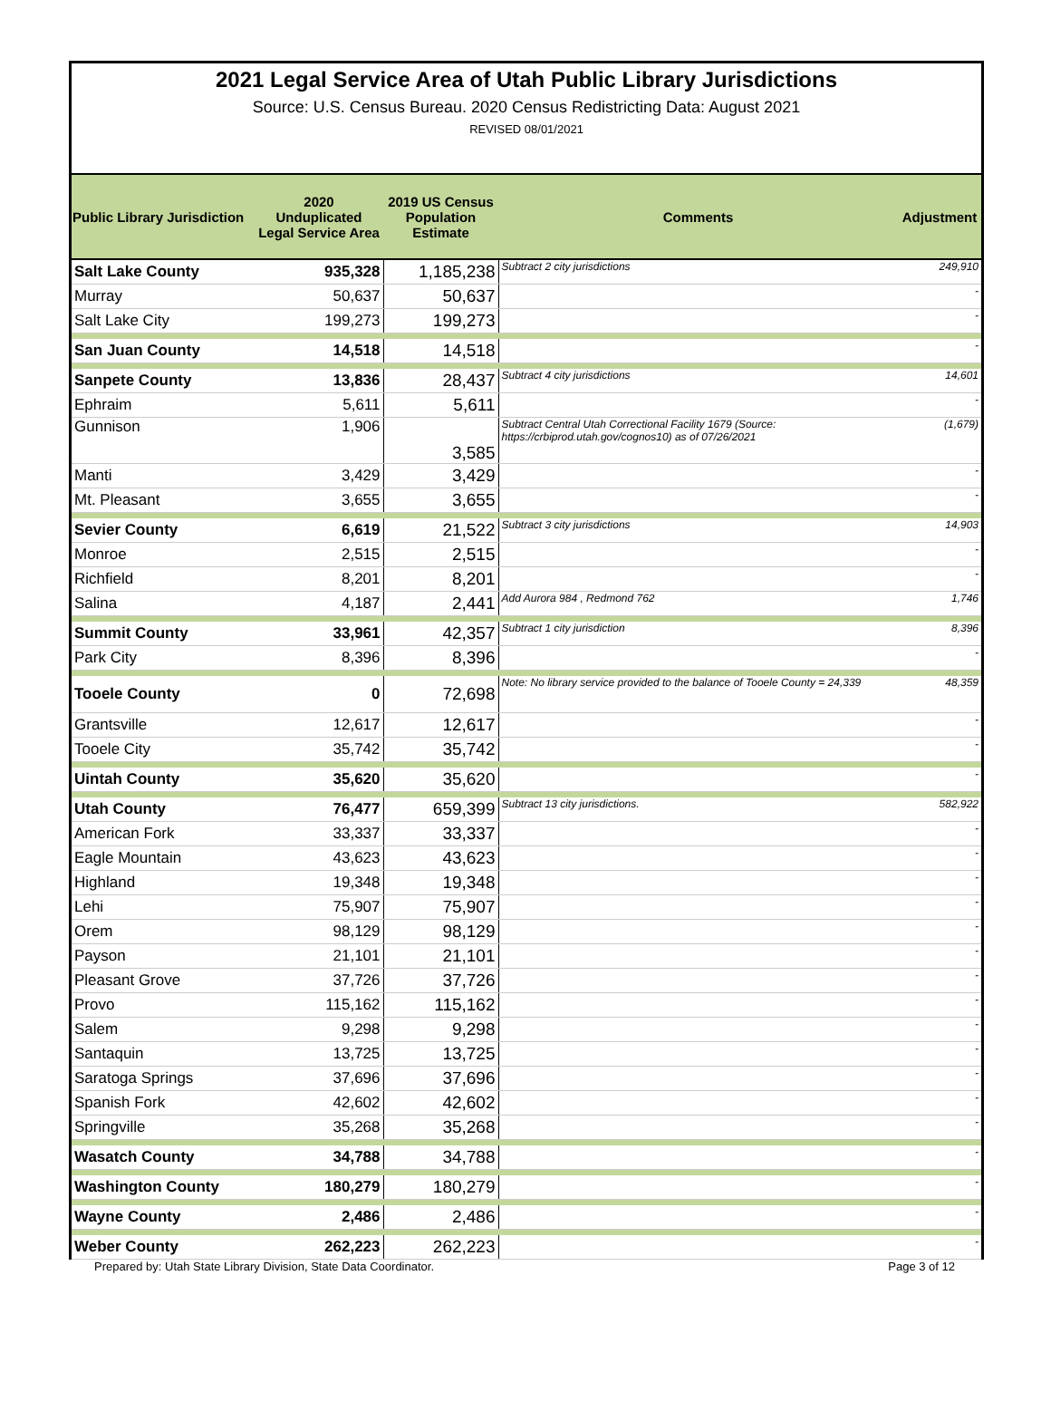2021 Legal Service Area of Utah Public Library Jurisdictions
Source: U.S. Census Bureau. 2020 Census Redistricting Data: August 2021
REVISED 08/01/2021
| Public Library Jurisdiction | 2020 Unduplicated Legal Service Area | 2019 US Census Population Estimate | Comments | Adjustment |
| --- | --- | --- | --- | --- |
| Salt Lake County | 935,328 | 1,185,238 | Subtract 2 city jurisdictions | 249,910 |
| Murray | 50,637 | 50,637 | | - |
| Salt Lake City | 199,273 | 199,273 | | - |
| San Juan County | 14,518 | 14,518 | | - |
| Sanpete County | 13,836 | 28,437 | Subtract 4 city jurisdictions | 14,601 |
| Ephraim | 5,611 | 5,611 | | - |
| Gunnison | 1,906 | 3,585 | Subtract Central Utah Correctional Facility 1679 (Source: https://crbiprod.utah.gov/cognos10) as of 07/26/2021 | (1,679) |
| Manti | 3,429 | 3,429 | | - |
| Mt. Pleasant | 3,655 | 3,655 | | - |
| Sevier County | 6,619 | 21,522 | Subtract 3 city jurisdictions | 14,903 |
| Monroe | 2,515 | 2,515 | | - |
| Richfield | 8,201 | 8,201 | | - |
| Salina | 4,187 | 2,441 | Add Aurora 984 , Redmond 762 | 1,746 |
| Summit County | 33,961 | 42,357 | Subtract 1 city jurisdiction | 8,396 |
| Park City | 8,396 | 8,396 | | - |
| Tooele County | 0 | 72,698 | Note: No library service provided to the balance of Tooele County = 24,339 | 48,359 |
| Grantsville | 12,617 | 12,617 | | - |
| Tooele City | 35,742 | 35,742 | | - |
| Uintah County | 35,620 | 35,620 | | - |
| Utah County | 76,477 | 659,399 | Subtract 13 city jurisdictions. | 582,922 |
| American Fork | 33,337 | 33,337 | | - |
| Eagle Mountain | 43,623 | 43,623 | | - |
| Highland | 19,348 | 19,348 | | - |
| Lehi | 75,907 | 75,907 | | - |
| Orem | 98,129 | 98,129 | | - |
| Payson | 21,101 | 21,101 | | - |
| Pleasant Grove | 37,726 | 37,726 | | - |
| Provo | 115,162 | 115,162 | | - |
| Salem | 9,298 | 9,298 | | - |
| Santaquin | 13,725 | 13,725 | | - |
| Saratoga Springs | 37,696 | 37,696 | | - |
| Spanish Fork | 42,602 | 42,602 | | - |
| Springville | 35,268 | 35,268 | | - |
| Wasatch County | 34,788 | 34,788 | | - |
| Washington County | 180,279 | 180,279 | | - |
| Wayne County | 2,486 | 2,486 | | - |
| Weber County | 262,223 | 262,223 | | - |
Prepared by: Utah State Library Division, State Data Coordinator. Page 3 of 12